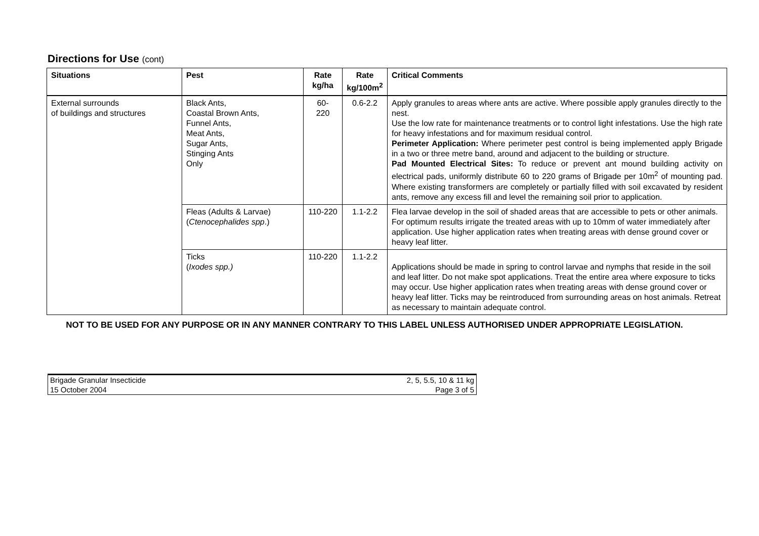Directions for Use (cont)
| Situations | Pest | Rate kg/ha | Rate kg/100m<sup>2</sup> | Critical Comments |
| --- | --- | --- | --- | --- |
| External surrounds of buildings and structures | Black Ants, Coastal Brown Ants, Funnel Ants, Meat Ants, Sugar Ants, Stinging Ants Only | 60- 220 | 0.6-2.2 | Apply granules to areas where ants are active. Where possible apply granules directly to the nest. Use the low rate for maintenance treatments or to control light infestations. Use the high rate for heavy infestations and for maximum residual control. Perimeter Application: Where perimeter pest control is being implemented apply Brigade in a two or three metre band, around and adjacent to the building or structure. Pad Mounted Electrical Sites: To reduce or prevent ant mound building activity on electrical pads, uniformly distribute 60 to 220 grams of Brigade per 10m<sup>2</sup> of mounting pad. Where existing transformers are completely or partially filled with soil excavated by resident ants, remove any excess fill and level the remaining soil prior to application. |
| | Fleas (Adults & Larvae) ( Ctenocephalides spp .) | 110-220 | 1.1-2.2 | Flea larvae develop in the soil of shaded areas that are accessible to pets or other animals. For optimum results irrigate the treated areas with up to 10mm of water immediately after application. Use higher application rates when treating areas with dense ground cover or heavy leaf litter. |
| | Ticks ( Ixodes spp.) | 110-220 | 1.1-2.2 | Applications should be made in spring to control larvae and nymphs that reside in the soil and leaf litter. Do not make spot applications. Treat the entire area where exposure to ticks may occur. Use higher application rates when treating areas with dense ground cover or heavy leaf litter. Ticks may be reintroduced from surrounding areas on host animals. Retreat as necessary to maintain adequate control. |
NOT TO BE USED FOR ANY PURPOSE OR IN ANY MANNER CONTRARY TO THIS LABEL UNLESS AUTHORISED UNDER APPROPRIATE LEGISLATION.
Brigade Granular Insecticide 2, 5, 5.5, 10 & 11 kg
15 October 2004 Page 3 of 5